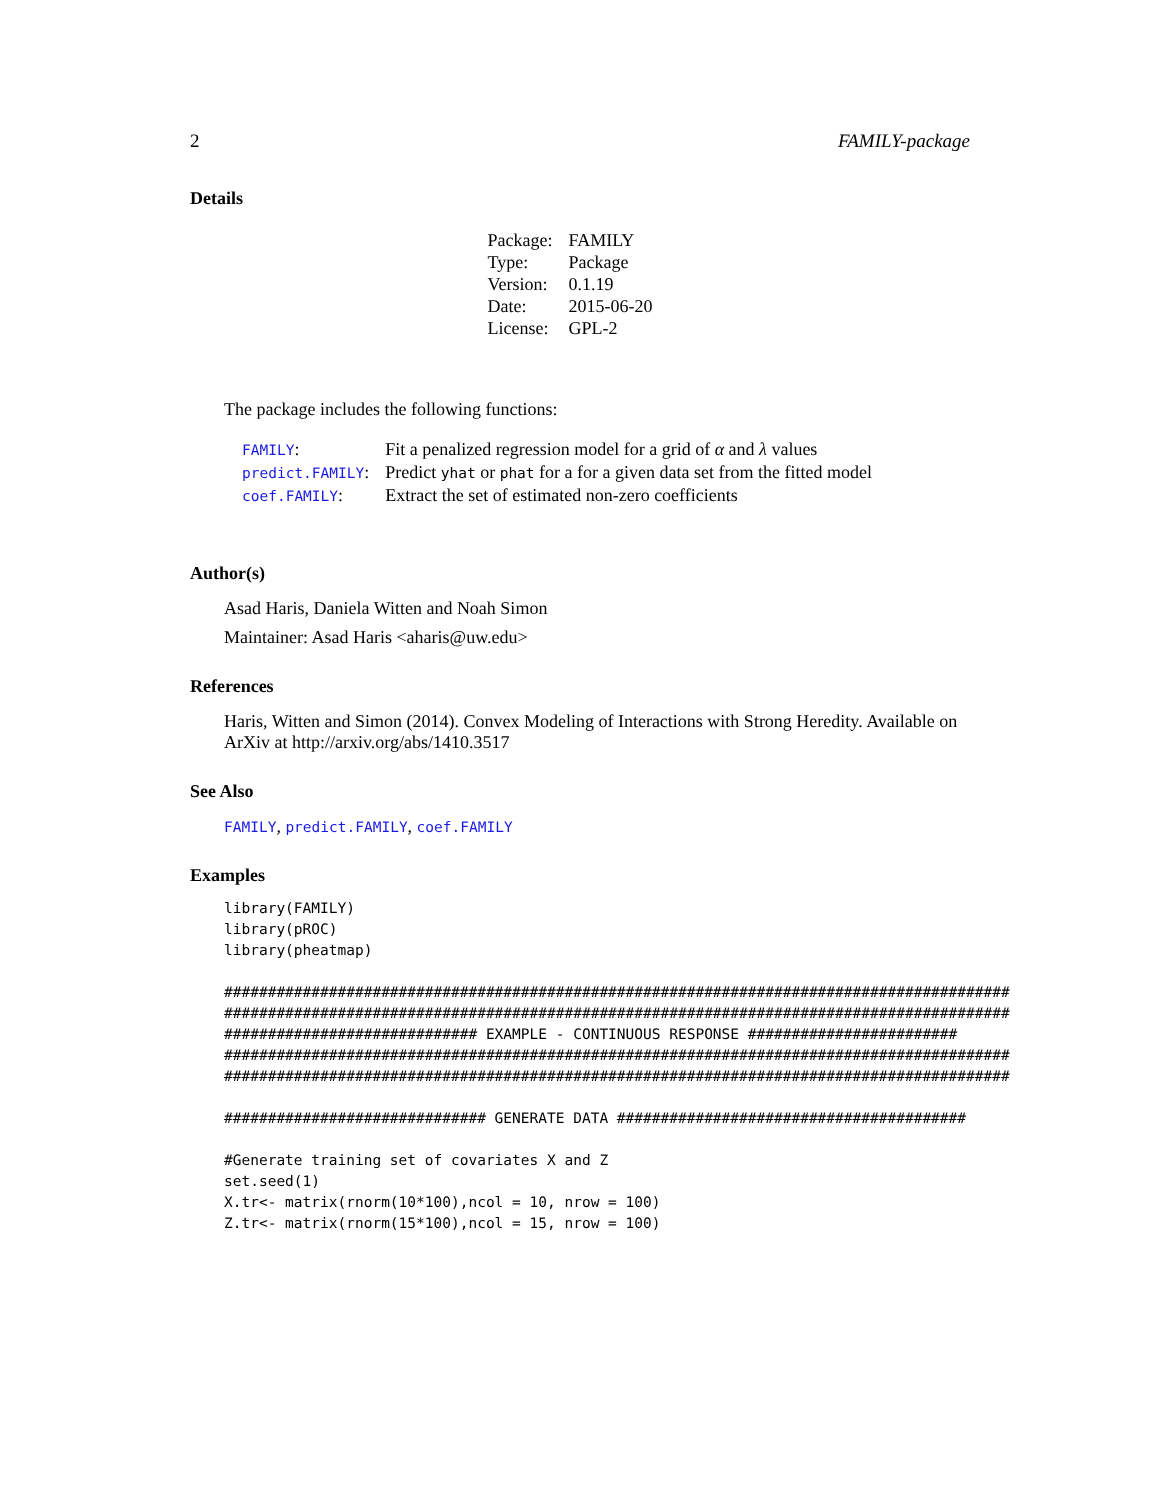2 FAMILY-package
Details
| Package: | FAMILY |
| Type: | Package |
| Version: | 0.1.19 |
| Date: | 2015-06-20 |
| License: | GPL-2 |
The package includes the following functions:
| FAMILY : | Fit a penalized regression model for a grid of α and λ values |
| predict.FAMILY : | Predict yhat or phat for a for a given data set from the fitted model |
| coef.FAMILY : | Extract the set of estimated non-zero coefficients |
Author(s)
Asad Haris, Daniela Witten and Noah Simon
Maintainer: Asad Haris <aharis@uw.edu>
References
Haris, Witten and Simon (2014). Convex Modeling of Interactions with Strong Heredity. Available on ArXiv at http://arxiv.org/abs/1410.3517
See Also
FAMILY, predict.FAMILY, coef.FAMILY
Examples
library(FAMILY)
library(pROC)
library(pheatmap)

##########################################################################################
##########################################################################################
############################# EXAMPLE - CONTINUOUS RESPONSE ########################
##########################################################################################
##########################################################################################

############################## GENERATE DATA ########################################

#Generate training set of covariates X and Z
set.seed(1)
X.tr<- matrix(rnorm(10*100),ncol = 10, nrow = 100)
Z.tr<- matrix(rnorm(15*100),ncol = 15, nrow = 100)